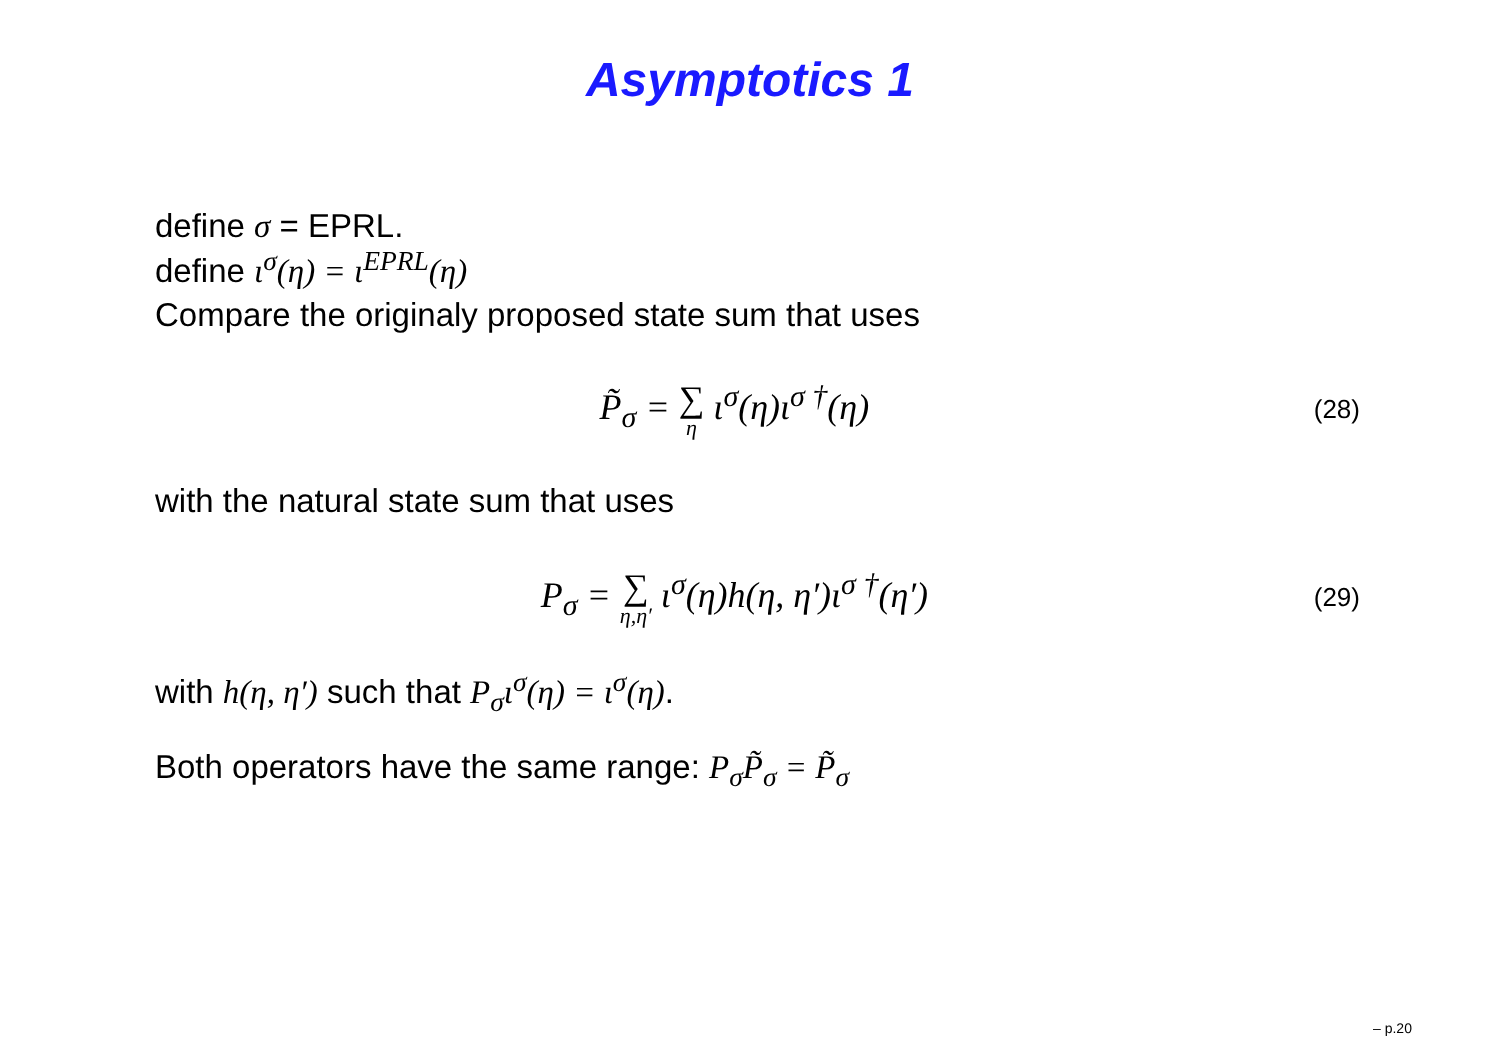Asymptotics 1
define σ = EPRL.
define ι<sup>σ</sup>(η) = ι<sup>EPRL</sup>(η)
Compare the originaly proposed state sum that uses
P̃<sub>σ</sub> = ∑ η ι<sup>σ</sup>(η)ι<sup>σ †</sup>(η) (28)
with the natural state sum that uses
P<sub>σ</sub> = ∑ η,η′ ι<sup>σ</sup>(η)h(η, η′)ι<sup>σ †</sup>(η′) (29)
with h(η, η′) such that P<sub>σ</sub>ι<sup>σ</sup>(η) = ι<sup>σ</sup>(η).
Both operators have the same range: P<sub>σ</sub>P̃<sub>σ</sub> = P̃<sub>σ</sub>
– p.20